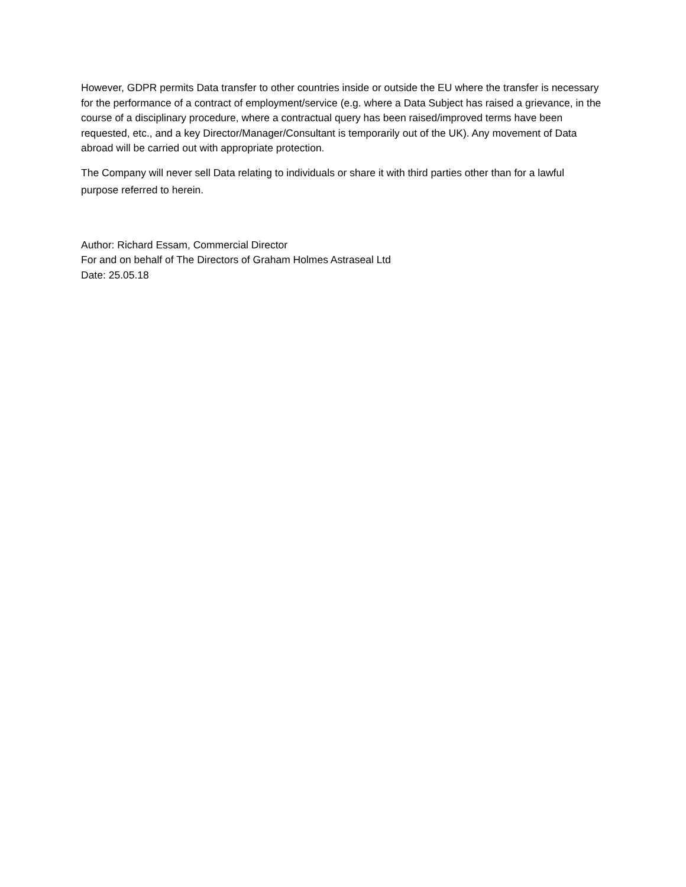However, GDPR permits Data transfer to other countries inside or outside the EU where the transfer is necessary for the performance of a contract of employment/service (e.g. where a Data Subject has raised a grievance, in the course of a disciplinary procedure, where a contractual query has been raised/improved terms have been requested, etc., and a key Director/Manager/Consultant is temporarily out of the UK). Any movement of Data abroad will be carried out with appropriate protection.
The Company will never sell Data relating to individuals or share it with third parties other than for a lawful purpose referred to herein.
Author: Richard Essam, Commercial Director
For and on behalf of The Directors of Graham Holmes Astraseal Ltd
Date: 25.05.18